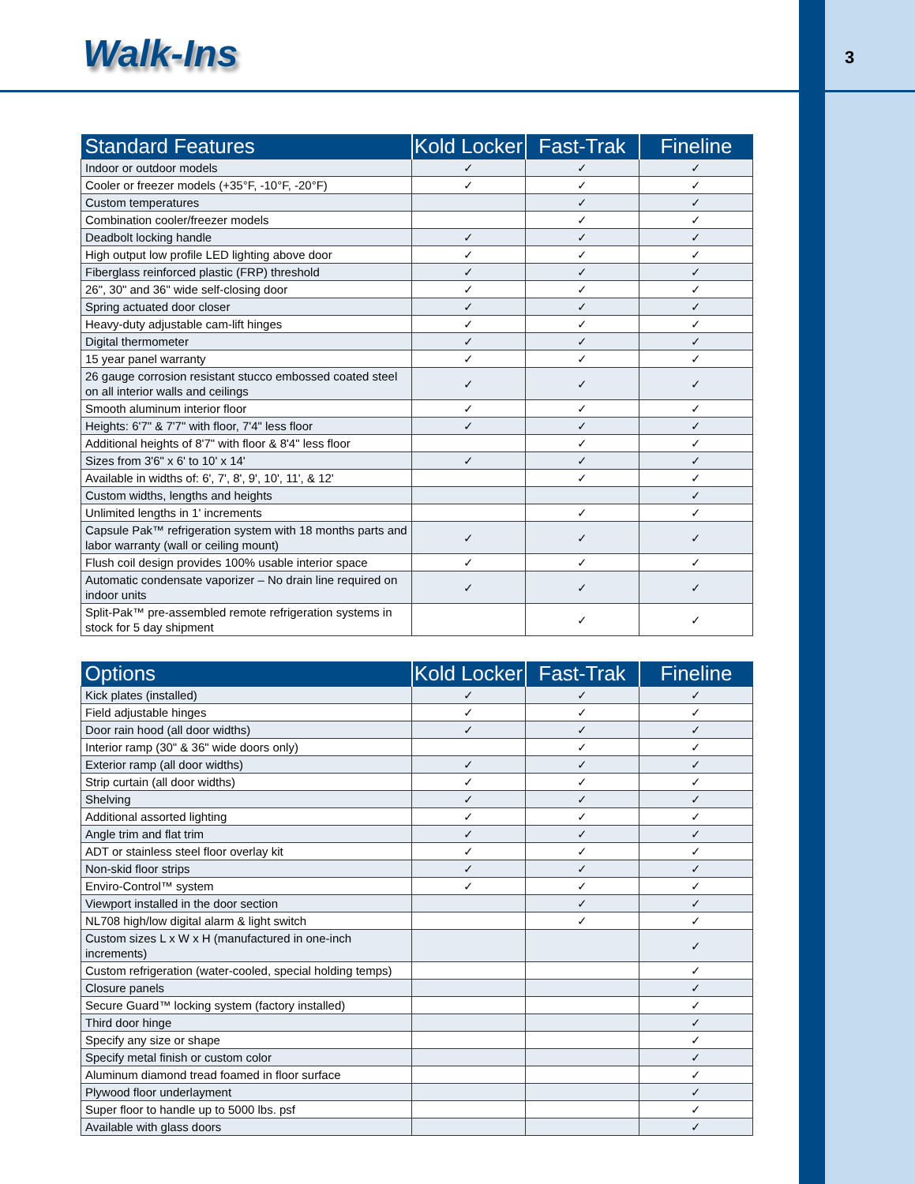Walk-Ins 3
| Standard Features | Kold Locker | Fast-Trak | Fineline |
| --- | --- | --- | --- |
| Indoor or outdoor models | ✓ | ✓ | ✓ |
| Cooler or freezer models (+35°F, -10°F, -20°F) | ✓ | ✓ | ✓ |
| Custom temperatures | | ✓ | ✓ |
| Combination cooler/freezer models | | ✓ | ✓ |
| Deadbolt locking handle | ✓ | ✓ | ✓ |
| High output low profile LED lighting above door | ✓ | ✓ | ✓ |
| Fiberglass reinforced plastic (FRP) threshold | ✓ | ✓ | ✓ |
| 26", 30" and 36" wide self-closing door | ✓ | ✓ | ✓ |
| Spring actuated door closer | ✓ | ✓ | ✓ |
| Heavy-duty adjustable cam-lift hinges | ✓ | ✓ | ✓ |
| Digital thermometer | ✓ | ✓ | ✓ |
| 15 year panel warranty | ✓ | ✓ | ✓ |
| 26 gauge corrosion resistant stucco embossed coated steel on all interior walls and ceilings | ✓ | ✓ | ✓ |
| Smooth aluminum interior floor | ✓ | ✓ | ✓ |
| Heights: 6'7" & 7'7" with floor, 7'4" less floor | ✓ | ✓ | ✓ |
| Additional heights of 8'7" with floor & 8'4" less floor | | ✓ | ✓ |
| Sizes from 3'6" x 6' to 10' x 14' | ✓ | ✓ | ✓ |
| Available in widths of: 6', 7', 8', 9', 10', 11', & 12' | | ✓ | ✓ |
| Custom widths, lengths and heights | | | ✓ |
| Unlimited lengths in 1' increments | | ✓ | ✓ |
| Capsule Pak™ refrigeration system with 18 months parts and labor warranty (wall or ceiling mount) | ✓ | ✓ | ✓ |
| Flush coil design provides 100% usable interior space | ✓ | ✓ | ✓ |
| Automatic condensate vaporizer – No drain line required on indoor units | ✓ | ✓ | ✓ |
| Split-Pak™ pre-assembled remote refrigeration systems in stock for 5 day shipment | | ✓ | ✓ |
| Options | Kold Locker | Fast-Trak | Fineline |
| --- | --- | --- | --- |
| Kick plates (installed) | ✓ | ✓ | ✓ |
| Field adjustable hinges | ✓ | ✓ | ✓ |
| Door rain hood (all door widths) | ✓ | ✓ | ✓ |
| Interior ramp (30" & 36" wide doors only) | | ✓ | ✓ |
| Exterior ramp (all door widths) | ✓ | ✓ | ✓ |
| Strip curtain (all door widths) | ✓ | ✓ | ✓ |
| Shelving | ✓ | ✓ | ✓ |
| Additional assorted lighting | ✓ | ✓ | ✓ |
| Angle trim and flat trim | ✓ | ✓ | ✓ |
| ADT or stainless steel floor overlay kit | ✓ | ✓ | ✓ |
| Non-skid floor strips | ✓ | ✓ | ✓ |
| Enviro-Control™ system | ✓ | ✓ | ✓ |
| Viewport installed in the door section | | ✓ | ✓ |
| NL708 high/low digital alarm & light switch | | ✓ | ✓ |
| Custom sizes L x W x H (manufactured in one-inch increments) | | | ✓ |
| Custom refrigeration (water-cooled, special holding temps) | | | ✓ |
| Closure panels | | | ✓ |
| Secure Guard™ locking system (factory installed) | | | ✓ |
| Third door hinge | | | ✓ |
| Specify any size or shape | | | ✓ |
| Specify metal finish or custom color | | | ✓ |
| Aluminum diamond tread foamed in floor surface | | | ✓ |
| Plywood floor underlayment | | | ✓ |
| Super floor to handle up to 5000 lbs. psf | | | ✓ |
| Available with glass doors | | | ✓ |